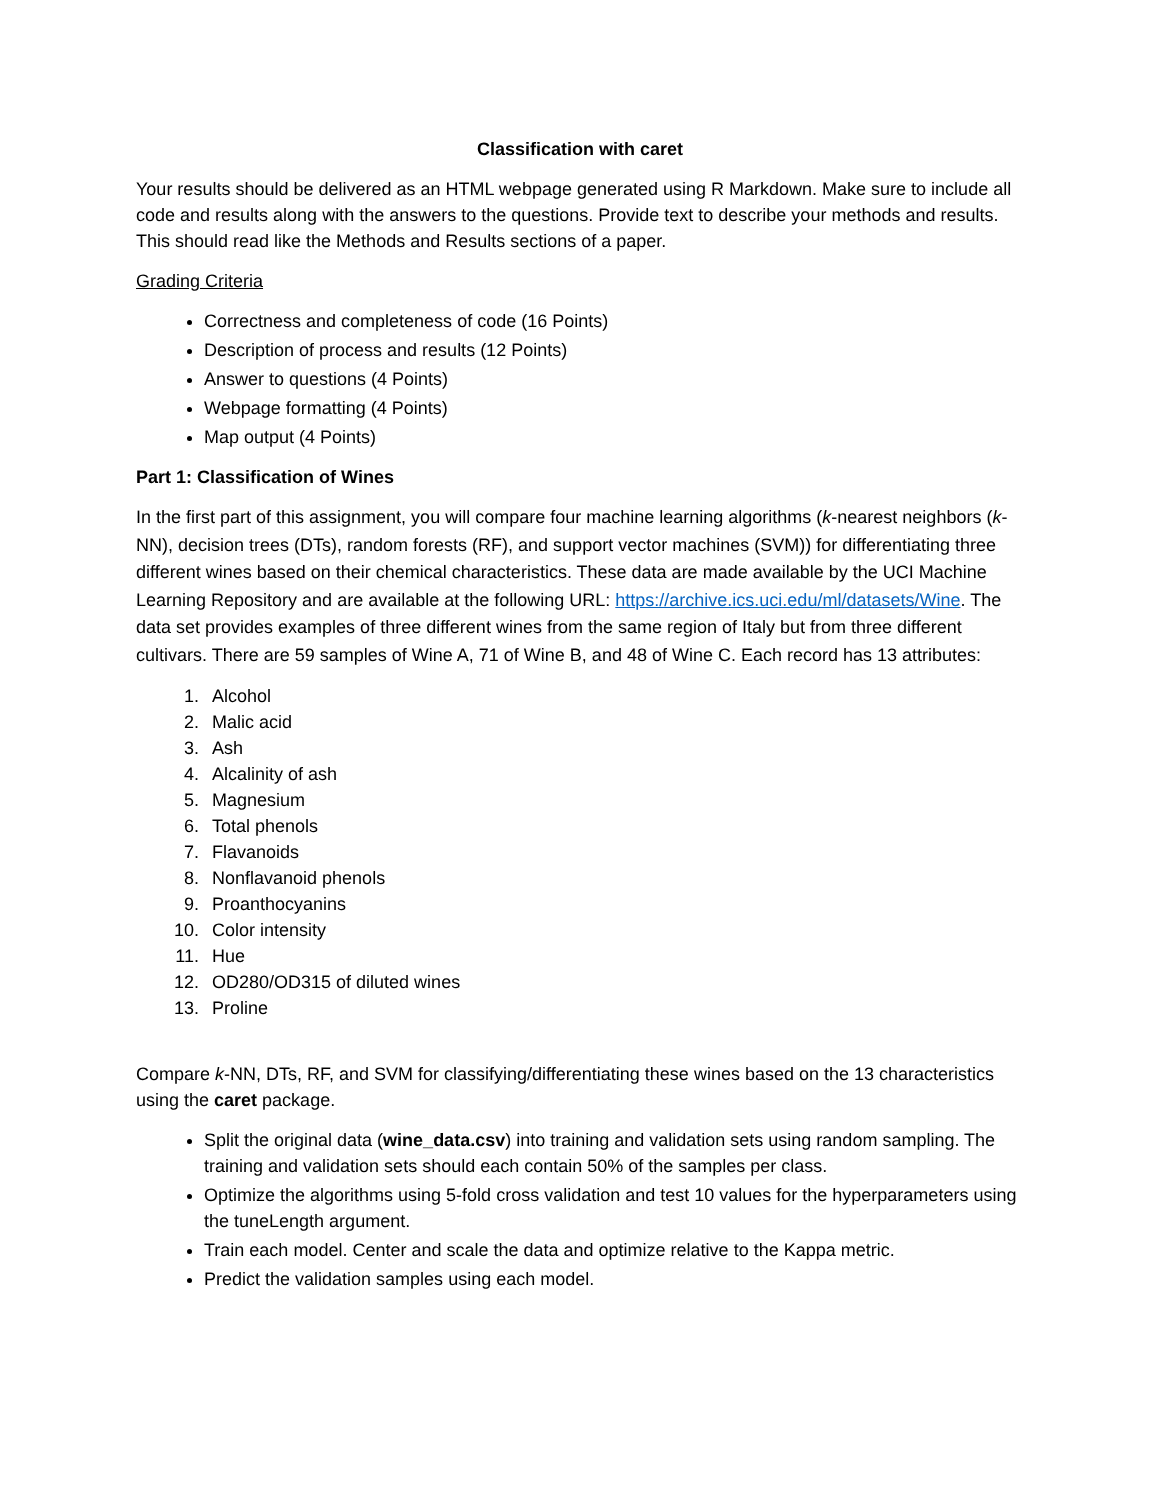Classification with caret
Your results should be delivered as an HTML webpage generated using R Markdown. Make sure to include all code and results along with the answers to the questions. Provide text to describe your methods and results. This should read like the Methods and Results sections of a paper.
Grading Criteria
Correctness and completeness of code (16 Points)
Description of process and results (12 Points)
Answer to questions (4 Points)
Webpage formatting (4 Points)
Map output (4 Points)
Part 1: Classification of Wines
In the first part of this assignment, you will compare four machine learning algorithms (k-nearest neighbors (k-NN), decision trees (DTs), random forests (RF), and support vector machines (SVM)) for differentiating three different wines based on their chemical characteristics. These data are made available by the UCI Machine Learning Repository and are available at the following URL: https://archive.ics.uci.edu/ml/datasets/Wine. The data set provides examples of three different wines from the same region of Italy but from three different cultivars. There are 59 samples of Wine A, 71 of Wine B, and 48 of Wine C. Each record has 13 attributes:
1. Alcohol
2. Malic acid
3. Ash
4. Alcalinity of ash
5. Magnesium
6. Total phenols
7. Flavanoids
8. Nonflavanoid phenols
9. Proanthocyanins
10. Color intensity
11. Hue
12. OD280/OD315 of diluted wines
13. Proline
Compare k-NN, DTs, RF, and SVM for classifying/differentiating these wines based on the 13 characteristics using the caret package.
Split the original data (wine_data.csv) into training and validation sets using random sampling. The training and validation sets should each contain 50% of the samples per class.
Optimize the algorithms using 5-fold cross validation and test 10 values for the hyperparameters using the tuneLength argument.
Train each model. Center and scale the data and optimize relative to the Kappa metric.
Predict the validation samples using each model.